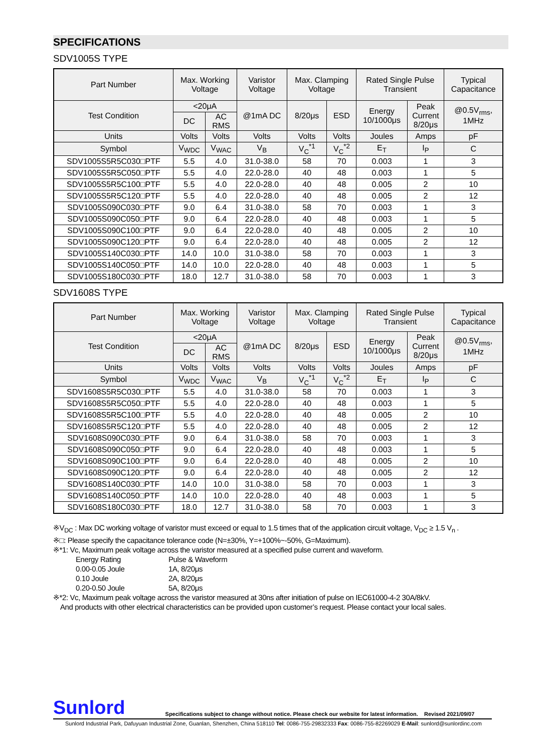SPECIFICATIONS
SDV1005S TYPE
| Part Number | Max. Working Voltage | | Varistor Voltage | Max. Clamping Voltage | | Rated Single Pulse Transient | | Typical Capacitance |
| --- | --- | --- | --- | --- | --- | --- | --- | --- |
| Test Condition | <20μA | | @1mA DC | 8/20μs | ESD | Energy 10/1000μs | Peak Current 8/20μs | @0.5V<sub>rms</sub>, 1MHz |
| | DC | AC RMS | | | | | | |
| Units | Volts | Volts | Volts | Volts | Volts | Joules | Amps | pF |
| Symbol | V<sub>WDC</sub> | V<sub>WAC</sub> | V<sub>B</sub> | V<sub>C</sub><sup>*1</sup> | V<sub>C</sub><sup>*2</sup> | E<sub>T</sub> | I<sub>P</sub> | C |
| SDV1005S5R5C030□PTF | 5.5 | 4.0 | 31.0-38.0 | 58 | 70 | 0.003 | 1 | 3 |
| SDV1005S5R5C050□PTF | 5.5 | 4.0 | 22.0-28.0 | 40 | 48 | 0.003 | 1 | 5 |
| SDV1005S5R5C100□PTF | 5.5 | 4.0 | 22.0-28.0 | 40 | 48 | 0.005 | 2 | 10 |
| SDV1005S5R5C120□PTF | 5.5 | 4.0 | 22.0-28.0 | 40 | 48 | 0.005 | 2 | 12 |
| SDV1005S090C030□PTF | 9.0 | 6.4 | 31.0-38.0 | 58 | 70 | 0.003 | 1 | 3 |
| SDV1005S090C050□PTF | 9.0 | 6.4 | 22.0-28.0 | 40 | 48 | 0.003 | 1 | 5 |
| SDV1005S090C100□PTF | 9.0 | 6.4 | 22.0-28.0 | 40 | 48 | 0.005 | 2 | 10 |
| SDV1005S090C120□PTF | 9.0 | 6.4 | 22.0-28.0 | 40 | 48 | 0.005 | 2 | 12 |
| SDV1005S140C030□PTF | 14.0 | 10.0 | 31.0-38.0 | 58 | 70 | 0.003 | 1 | 3 |
| SDV1005S140C050□PTF | 14.0 | 10.0 | 22.0-28.0 | 40 | 48 | 0.003 | 1 | 5 |
| SDV1005S180C030□PTF | 18.0 | 12.7 | 31.0-38.0 | 58 | 70 | 0.003 | 1 | 3 |
SDV1608S TYPE
| Part Number | Max. Working Voltage | | Varistor Voltage | Max. Clamping Voltage | | Rated Single Pulse Transient | | Typical Capacitance |
| --- | --- | --- | --- | --- | --- | --- | --- | --- |
| Test Condition | <20μA | | @1mA DC | 8/20μs | ESD | Energy 10/1000μs | Peak Current 8/20μs | @0.5V<sub>rms</sub>, 1MHz |
| | DC | AC RMS | | | | | | |
| Units | Volts | Volts | Volts | Volts | Volts | Joules | Amps | pF |
| Symbol | V<sub>WDC</sub> | V<sub>WAC</sub> | V<sub>B</sub> | V<sub>C</sub><sup>*1</sup> | V<sub>C</sub><sup>*2</sup> | E<sub>T</sub> | I<sub>P</sub> | C |
| SDV1608S5R5C030□PTF | 5.5 | 4.0 | 31.0-38.0 | 58 | 70 | 0.003 | 1 | 3 |
| SDV1608S5R5C050□PTF | 5.5 | 4.0 | 22.0-28.0 | 40 | 48 | 0.003 | 1 | 5 |
| SDV1608S5R5C100□PTF | 5.5 | 4.0 | 22.0-28.0 | 40 | 48 | 0.005 | 2 | 10 |
| SDV1608S5R5C120□PTF | 5.5 | 4.0 | 22.0-28.0 | 40 | 48 | 0.005 | 2 | 12 |
| SDV1608S090C030□PTF | 9.0 | 6.4 | 31.0-38.0 | 58 | 70 | 0.003 | 1 | 3 |
| SDV1608S090C050□PTF | 9.0 | 6.4 | 22.0-28.0 | 40 | 48 | 0.003 | 1 | 5 |
| SDV1608S090C100□PTF | 9.0 | 6.4 | 22.0-28.0 | 40 | 48 | 0.005 | 2 | 10 |
| SDV1608S090C120□PTF | 9.0 | 6.4 | 22.0-28.0 | 40 | 48 | 0.005 | 2 | 12 |
| SDV1608S140C030□PTF | 14.0 | 10.0 | 31.0-38.0 | 58 | 70 | 0.003 | 1 | 3 |
| SDV1608S140C050□PTF | 14.0 | 10.0 | 22.0-28.0 | 40 | 48 | 0.003 | 1 | 5 |
| SDV1608S180C030□PTF | 18.0 | 12.7 | 31.0-38.0 | 58 | 70 | 0.003 | 1 | 3 |
※V<sub>DC</sub> : Max DC working voltage of varistor must exceed or equal to 1.5 times that of the application circuit voltage, V<sub>DC</sub> ≥ 1.5 V<sub>n</sub> .
※□: Please specify the capacitance tolerance code (N=±30%, Y=+100%~-50%, G=Maximum).
※*1: Vc, Maximum peak voltage across the varistor measured at a specified pulse current and waveform.
Energy Rating Pulse & Waveform
0.00-0.05 Joule 1A, 8/20μs
0.10 Joule 2A, 8/20μs
0.20-0.50 Joule 5A, 8/20μs
※*2: Vc, Maximum peak voltage across the varistor measured at 30ns after initiation of pulse on IEC61000-4-2 30A/8kV.
And products with other electrical characteristics can be provided upon customer’s request. Please contact your local sales.
Sunlord Specifications subject to change without notice. Please check our website for latest information. Revised 2021/09/07
Sunlord Industrial Park, Dafuyuan Industrial Zone, Guanlan, Shenzhen, China 518110 Tel: 0086-755-29832333 Fax: 0086-755-82269029 E-Mail: sunlord@sunlordinc.com